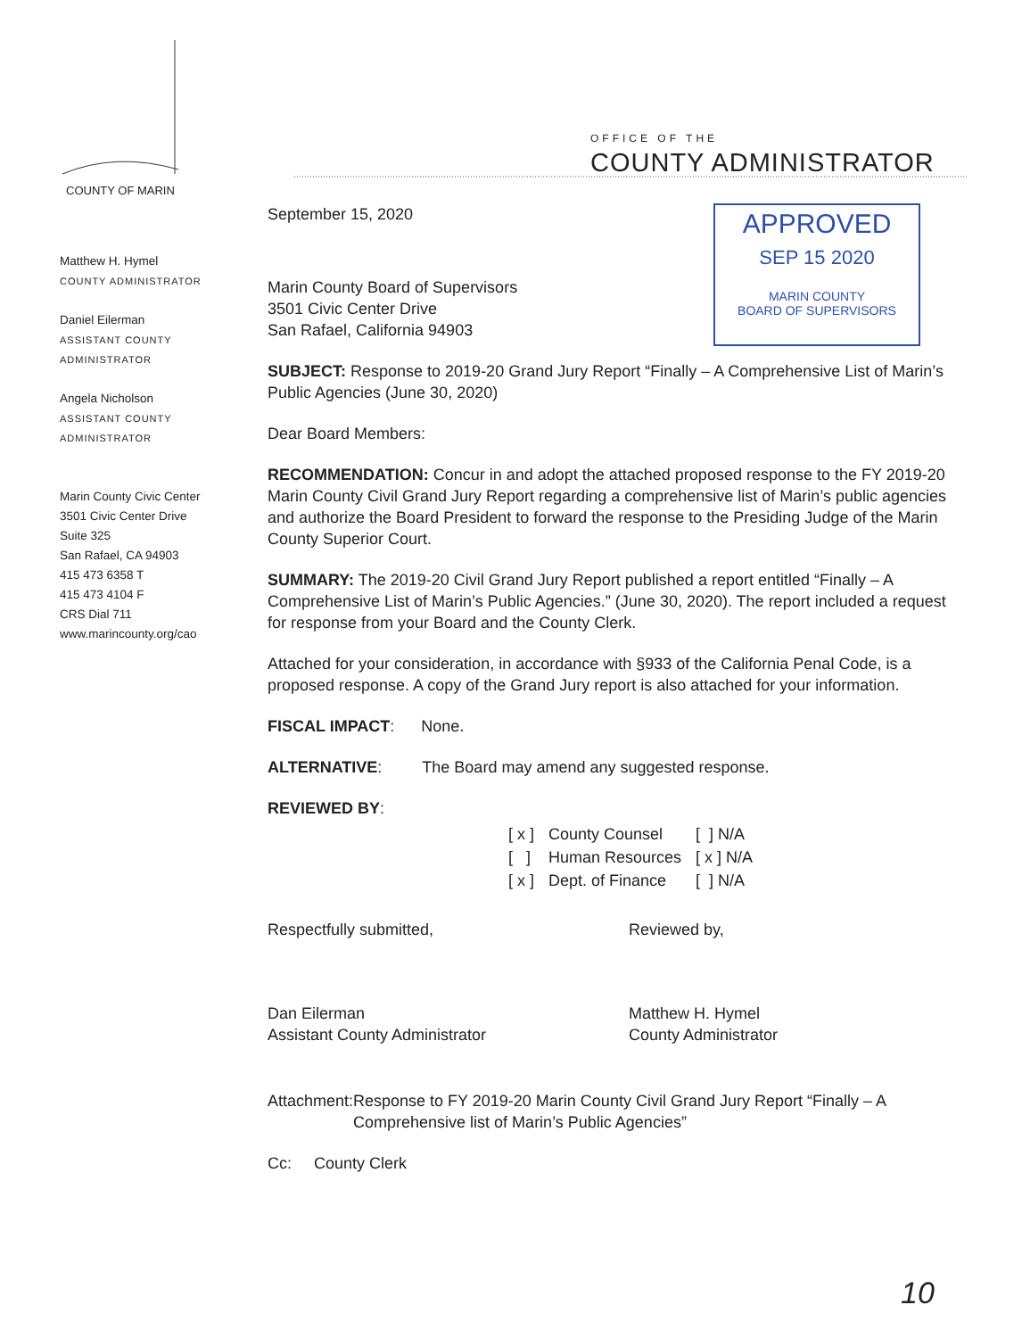OFFICE OF THE
COUNTY ADMINISTRATOR
COUNTY OF MARIN
APPROVED
SEP 15 2020
MARIN COUNTY
BOARD OF SUPERVISORS
Matthew H. Hymel
COUNTY ADMINISTRATOR
Daniel Eilerman
ASSISTANT COUNTY
ADMINISTRATOR
Angela Nicholson
ASSISTANT COUNTY
ADMINISTRATOR
Marin County Civic Center
3501 Civic Center Drive
Suite 325
San Rafael, CA 94903
415 473 6358 T
415 473 4104 F
CRS Dial 711
www.marincounty.org/cao
September 15, 2020
Marin County Board of Supervisors
3501 Civic Center Drive
San Rafael, California 94903
SUBJECT: Response to 2019-20 Grand Jury Report “Finally – A Comprehensive List of Marin’s Public Agencies (June 30, 2020)
Dear Board Members:
RECOMMENDATION: Concur in and adopt the attached proposed response to the FY 2019-20 Marin County Civil Grand Jury Report regarding a comprehensive list of Marin’s public agencies and authorize the Board President to forward the response to the Presiding Judge of the Marin County Superior Court.
SUMMARY: The 2019-20 Civil Grand Jury Report published a report entitled “Finally – A Comprehensive List of Marin’s Public Agencies.” (June 30, 2020). The report included a request for response from your Board and the County Clerk.
Attached for your consideration, in accordance with §933 of the California Penal Code, is a proposed response. A copy of the Grand Jury report is also attached for your information.
FISCAL IMPACT: None.
ALTERNATIVE: The Board may amend any suggested response.
REVIEWED BY:
| [ x ] | County Counsel | [ ] N/A |
| [ ] | Human Resources | [ x ] N/A |
| [ x ] | Dept. of Finance | [ ] N/A |
Respectfully submitted,
Dan Eilerman
Assistant County Administrator
Reviewed by,
Matthew H. Hymel
County Administrator
Attachment: Response to FY 2019-20 Marin County Civil Grand Jury Report “Finally – A Comprehensive list of Marin’s Public Agencies”
Cc: County Clerk
10